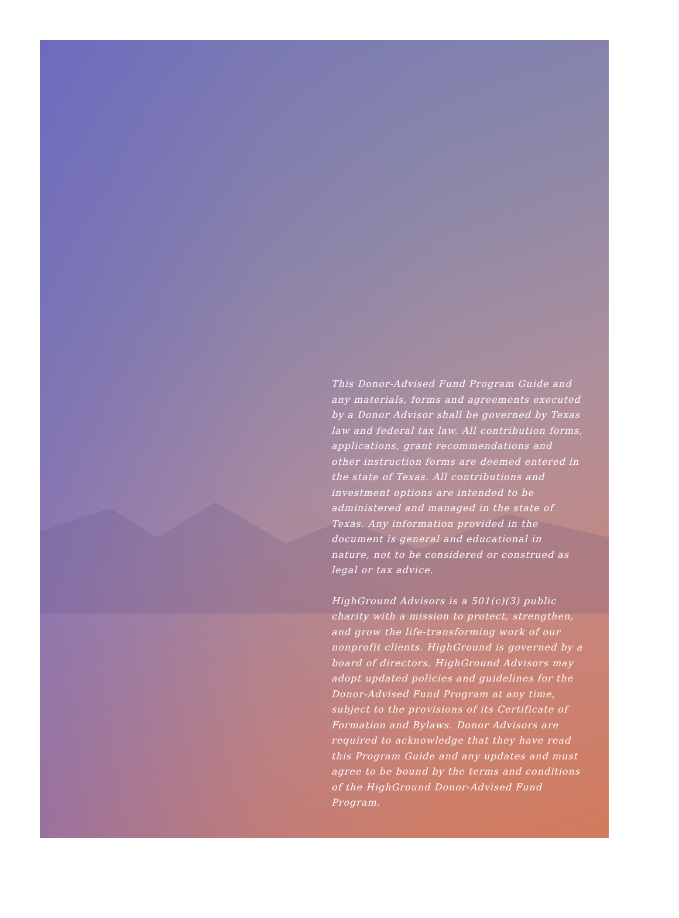This Donor-Advised Fund Program Guide and any materials, forms and agreements executed by a Donor Advisor shall be governed by Texas law and federal tax law. All contribution forms, applications, grant recommendations and other instruction forms are deemed entered in the state of Texas. All contributions and investment options are intended to be administered and managed in the state of Texas. Any information provided in the document is general and educational in nature, not to be considered or construed as legal or tax advice.
HighGround Advisors is a 501(c)(3) public charity with a mission to protect, strengthen, and grow the life-transforming work of our nonprofit clients. HighGround is governed by a board of directors. HighGround Advisors may adopt updated policies and guidelines for the Donor-Advised Fund Program at any time, subject to the provisions of its Certificate of Formation and Bylaws. Donor Advisors are required to acknowledge that they have read this Program Guide and any updates and must agree to be bound by the terms and conditions of the HighGround Donor-Advised Fund Program.